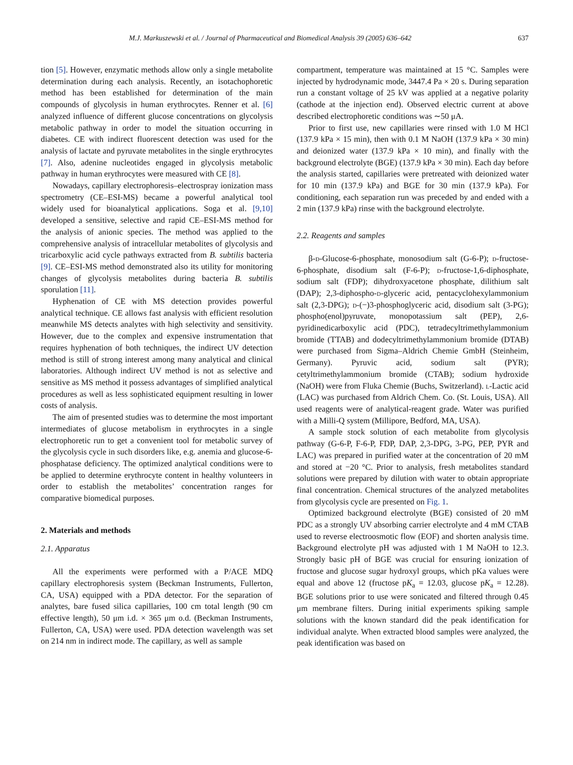M.J. Markuszewski et al. / Journal of Pharmaceutical and Biomedical Analysis 39 (2005) 636–642 637
tion [5]. However, enzymatic methods allow only a single metabolite determination during each analysis. Recently, an isotachophoretic method has been established for determination of the main compounds of glycolysis in human erythrocytes. Renner et al. [6] analyzed influence of different glucose concentrations on glycolysis metabolic pathway in order to model the situation occurring in diabetes. CE with indirect fluorescent detection was used for the analysis of lactate and pyruvate metabolites in the single erythrocytes [7]. Also, adenine nucleotides engaged in glycolysis metabolic pathway in human erythrocytes were measured with CE [8].
Nowadays, capillary electrophoresis–electrospray ionization mass spectrometry (CE–ESI-MS) became a powerful analytical tool widely used for bioanalytical applications. Soga et al. [9,10] developed a sensitive, selective and rapid CE–ESI-MS method for the analysis of anionic species. The method was applied to the comprehensive analysis of intracellular metabolites of glycolysis and tricarboxylic acid cycle pathways extracted from B. subtilis bacteria [9]. CE–ESI-MS method demonstrated also its utility for monitoring changes of glycolysis metabolites during bacteria B. subtilis sporulation [11].
Hyphenation of CE with MS detection provides powerful analytical technique. CE allows fast analysis with efficient resolution meanwhile MS detects analytes with high selectivity and sensitivity. However, due to the complex and expensive instrumentation that requires hyphenation of both techniques, the indirect UV detection method is still of strong interest among many analytical and clinical laboratories. Although indirect UV method is not as selective and sensitive as MS method it possess advantages of simplified analytical procedures as well as less sophisticated equipment resulting in lower costs of analysis.
The aim of presented studies was to determine the most important intermediates of glucose metabolism in erythrocytes in a single electrophoretic run to get a convenient tool for metabolic survey of the glycolysis cycle in such disorders like, e.g. anemia and glucose-6-phosphatase deficiency. The optimized analytical conditions were to be applied to determine erythrocyte content in healthy volunteers in order to establish the metabolites’ concentration ranges for comparative biomedical purposes.
2. Materials and methods
2.1. Apparatus
All the experiments were performed with a P/ACE MDQ capillary electrophoresis system (Beckman Instruments, Fullerton, CA, USA) equipped with a PDA detector. For the separation of analytes, bare fused silica capillaries, 100 cm total length (90 cm effective length), 50 μm i.d. × 365 μm o.d. (Beckman Instruments, Fullerton, CA, USA) were used. PDA detection wavelength was set on 214 nm in indirect mode. The capillary, as well as sample
compartment, temperature was maintained at 15 °C. Samples were injected by hydrodynamic mode, 3447.4 Pa × 20 s. During separation run a constant voltage of 25 kV was applied at a negative polarity (cathode at the injection end). Observed electric current at above described electrophoretic conditions was ∼50 μA.
Prior to first use, new capillaries were rinsed with 1.0 M HCl (137.9 kPa × 15 min), then with 0.1 M NaOH (137.9 kPa × 30 min) and deionized water (137.9 kPa × 10 min), and finally with the background electrolyte (BGE) (137.9 kPa × 30 min). Each day before the analysis started, capillaries were pretreated with deionized water for 10 min (137.9 kPa) and BGE for 30 min (137.9 kPa). For conditioning, each separation run was preceded by and ended with a 2 min (137.9 kPa) rinse with the background electrolyte.
2.2. Reagents and samples
β-d-Glucose-6-phosphate, monosodium salt (G-6-P); d-fructose-6-phosphate, disodium salt (F-6-P); d-fructose-1,6-diphosphate, sodium salt (FDP); dihydroxyacetone phosphate, dilithium salt (DAP); 2,3-diphospho-d-glyceric acid, pentacyclohexylammonium salt (2,3-DPG); d-(−)3-phosphoglyceric acid, disodium salt (3-PG); phospho(enol)pyruvate, monopotassium salt (PEP), 2,6-pyridinedicarboxylic acid (PDC), tetradecyltrimethylammonium bromide (TTAB) and dodecyltrimethylammonium bromide (DTAB) were purchased from Sigma–Aldrich Chemie GmbH (Steinheim, Germany). Pyruvic acid, sodium salt (PYR); cetyltrimethylammonium bromide (CTAB); sodium hydroxide (NaOH) were from Fluka Chemie (Buchs, Switzerland). l-Lactic acid (LAC) was purchased from Aldrich Chem. Co. (St. Louis, USA). All used reagents were of analytical-reagent grade. Water was purified with a Milli-Q system (Millipore, Bedford, MA, USA).
A sample stock solution of each metabolite from glycolysis pathway (G-6-P, F-6-P, FDP, DAP, 2,3-DPG, 3-PG, PEP, PYR and LAC) was prepared in purified water at the concentration of 20 mM and stored at −20 °C. Prior to analysis, fresh metabolites standard solutions were prepared by dilution with water to obtain appropriate final concentration. Chemical structures of the analyzed metabolites from glycolysis cycle are presented on Fig. 1.
Optimized background electrolyte (BGE) consisted of 20 mM PDC as a strongly UV absorbing carrier electrolyte and 4 mM CTAB used to reverse electroosmotic flow (EOF) and shorten analysis time. Background electrolyte pH was adjusted with 1 M NaOH to 12.3. Strongly basic pH of BGE was crucial for ensuring ionization of fructose and glucose sugar hydroxyl groups, which pKa values were equal and above 12 (fructose pK<sub>a</sub> = 12.03, glucose pK<sub>a</sub> = 12.28). BGE solutions prior to use were sonicated and filtered through 0.45 μm membrane filters. During initial experiments spiking sample solutions with the known standard did the peak identification for individual analyte. When extracted blood samples were analyzed, the peak identification was based on